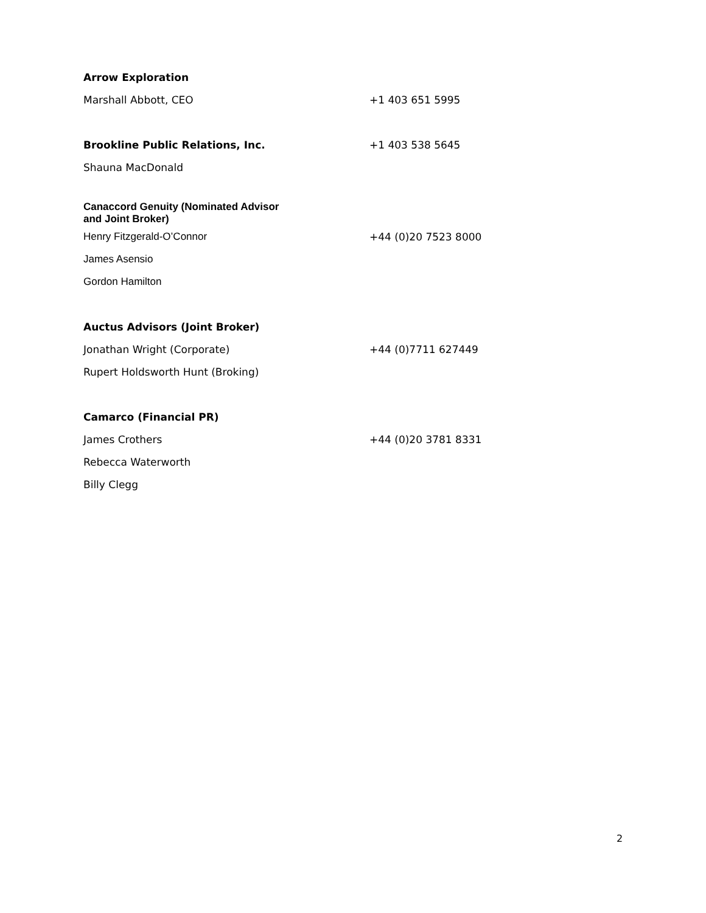| Arrow Exploration | |
| Marshall Abbott, CEO | +1 403 651 5995 |
| Brookline Public Relations, Inc. | +1 403 538 5645 |
| Shauna MacDonald | |
| Canaccord Genuity (Nominated Advisor and Joint Broker) | |
| Henry Fitzgerald-O’Connor | +44 (0)20 7523 8000 |
| James Asensio | |
| Gordon Hamilton | |
| Auctus Advisors (Joint Broker) | |
| Jonathan Wright (Corporate) | +44 (0)7711 627449 |
| Rupert Holdsworth Hunt (Broking) | |
| Camarco (Financial PR) | |
| James Crothers | +44 (0)20 3781 8331 |
| Rebecca Waterworth | |
| Billy Clegg | |
2